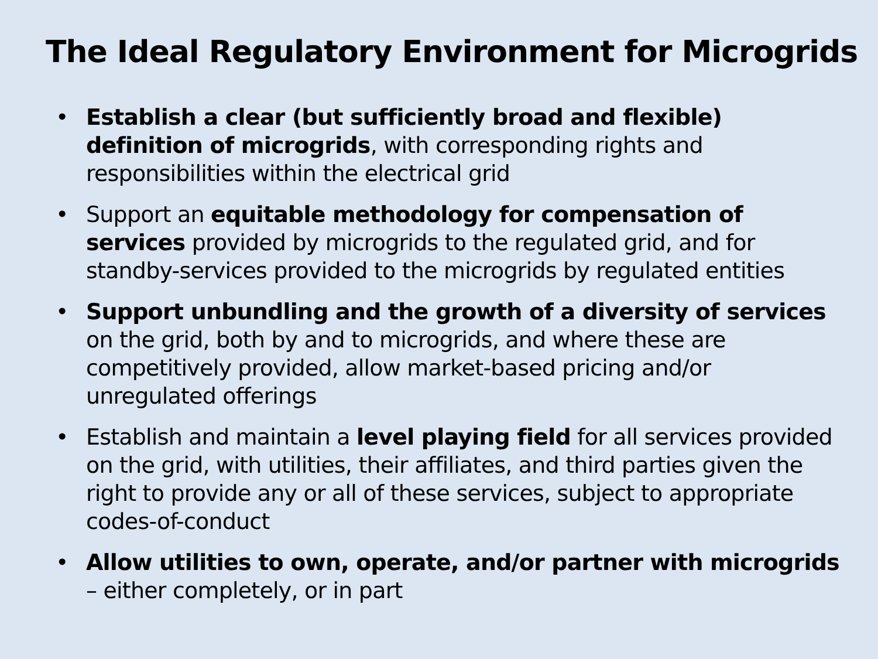The Ideal Regulatory Environment for Microgrids
• Establish a clear (but sufficiently broad and flexible) definition of microgrids, with corresponding rights and responsibilities within the electrical grid
• Support an equitable methodology for compensation of services provided by microgrids to the regulated grid, and for standby-services provided to the microgrids by regulated entities
• Support unbundling and the growth of a diversity of services on the grid, both by and to microgrids, and where these are competitively provided, allow market-based pricing and/or unregulated offerings
• Establish and maintain a level playing field for all services provided on the grid, with utilities, their affiliates, and third parties given the right to provide any or all of these services, subject to appropriate codes-of-conduct
• Allow utilities to own, operate, and/or partner with microgrids – either completely, or in part